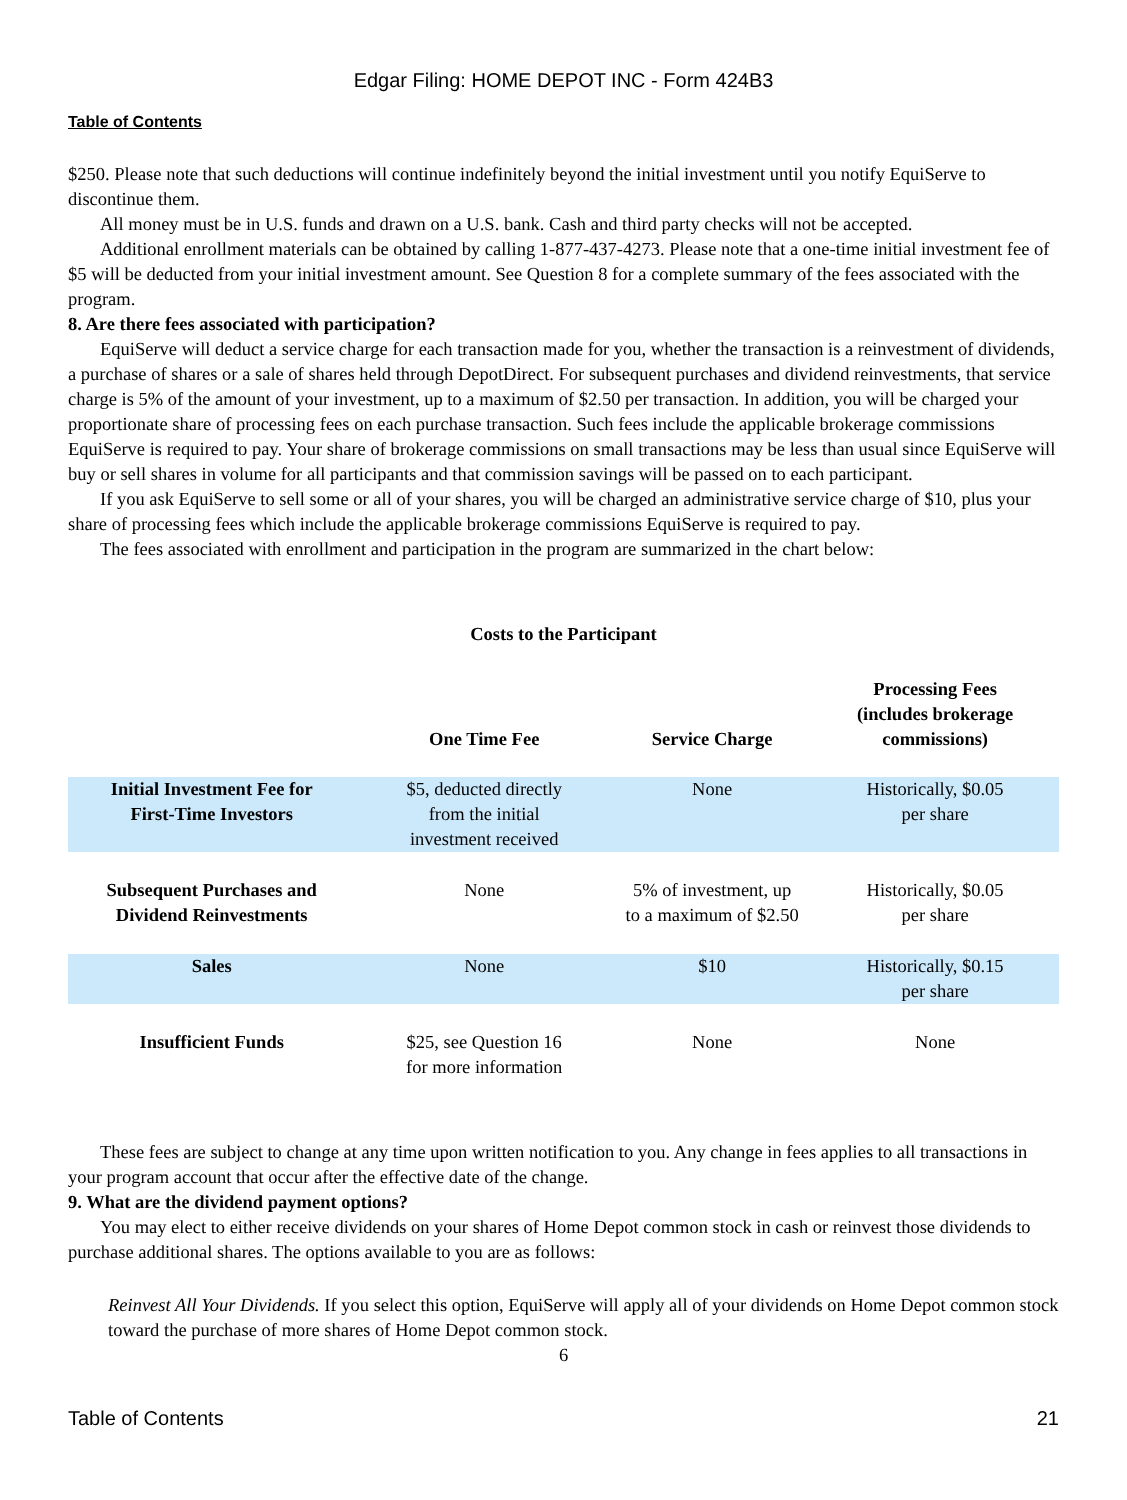Edgar Filing: HOME DEPOT INC - Form 424B3
Table of Contents
$250. Please note that such deductions will continue indefinitely beyond the initial investment until you notify EquiServe to discontinue them.
All money must be in U.S. funds and drawn on a U.S. bank. Cash and third party checks will not be accepted.
Additional enrollment materials can be obtained by calling 1-877-437-4273. Please note that a one-time initial investment fee of $5 will be deducted from your initial investment amount. See Question 8 for a complete summary of the fees associated with the program.
8. Are there fees associated with participation?
EquiServe will deduct a service charge for each transaction made for you, whether the transaction is a reinvestment of dividends, a purchase of shares or a sale of shares held through DepotDirect. For subsequent purchases and dividend reinvestments, that service charge is 5% of the amount of your investment, up to a maximum of $2.50 per transaction. In addition, you will be charged your proportionate share of processing fees on each purchase transaction. Such fees include the applicable brokerage commissions EquiServe is required to pay. Your share of brokerage commissions on small transactions may be less than usual since EquiServe will buy or sell shares in volume for all participants and that commission savings will be passed on to each participant.
If you ask EquiServe to sell some or all of your shares, you will be charged an administrative service charge of $10, plus your share of processing fees which include the applicable brokerage commissions EquiServe is required to pay.
The fees associated with enrollment and participation in the program are summarized in the chart below:
Costs to the Participant
| | One Time Fee | Service Charge | Processing Fees (includes brokerage commissions) |
| --- | --- | --- | --- |
| Initial Investment Fee for First-Time Investors | $5, deducted directly from the initial investment received | None | Historically, $0.05 per share |
| Subsequent Purchases and Dividend Reinvestments | None | 5% of investment, up to a maximum of $2.50 | Historically, $0.05 per share |
| Sales | None | $10 | Historically, $0.15 per share |
| Insufficient Funds | $25, see Question 16 for more information | None | None |
These fees are subject to change at any time upon written notification to you. Any change in fees applies to all transactions in your program account that occur after the effective date of the change.
9. What are the dividend payment options?
You may elect to either receive dividends on your shares of Home Depot common stock in cash or reinvest those dividends to purchase additional shares. The options available to you are as follows:
Reinvest All Your Dividends. If you select this option, EquiServe will apply all of your dividends on Home Depot common stock toward the purchase of more shares of Home Depot common stock.
6
Table of Contents 21